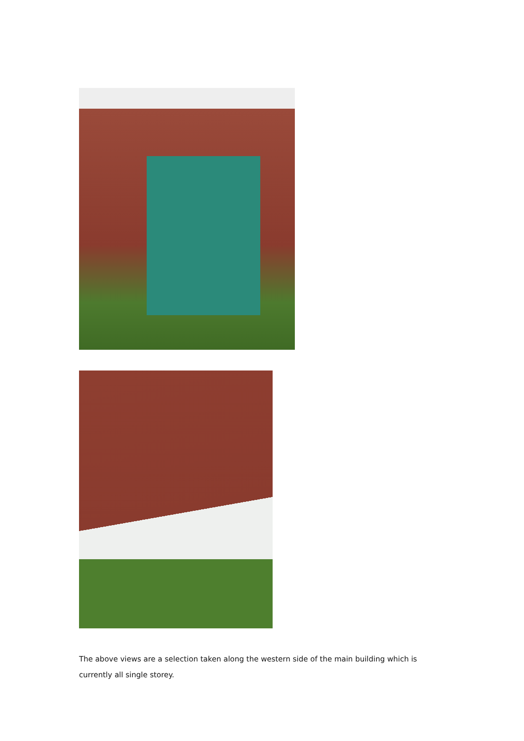The above views are a selection taken along the western side of the main building which is currently all single storey.